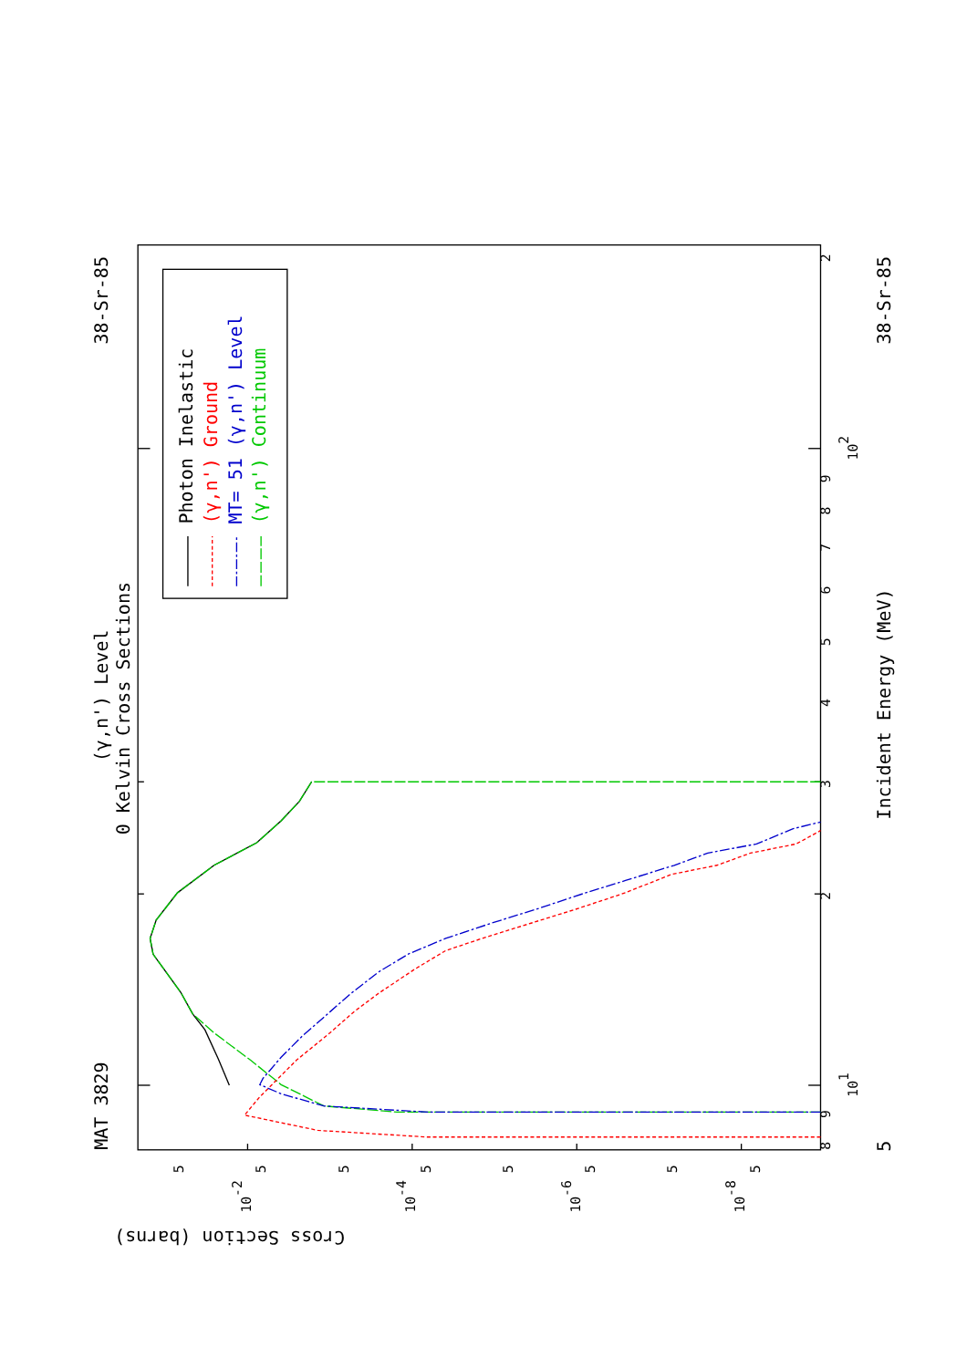MAT 3829
38-Sr-85
(γ,n') Level
0 Kelvin Cross Sections
Photon Inelastic
(γ,n') Ground
MT= 51 (γ,n') Level
(γ,n') Continuum
Incident Energy (MeV)
38-Sr-85
5
Cross Section (barns)
8
9
101
2
3
4
5
6
7
8
9
102
2
5
10-2
5
5
10-4
5
5
10-6
5
5
10-8
5